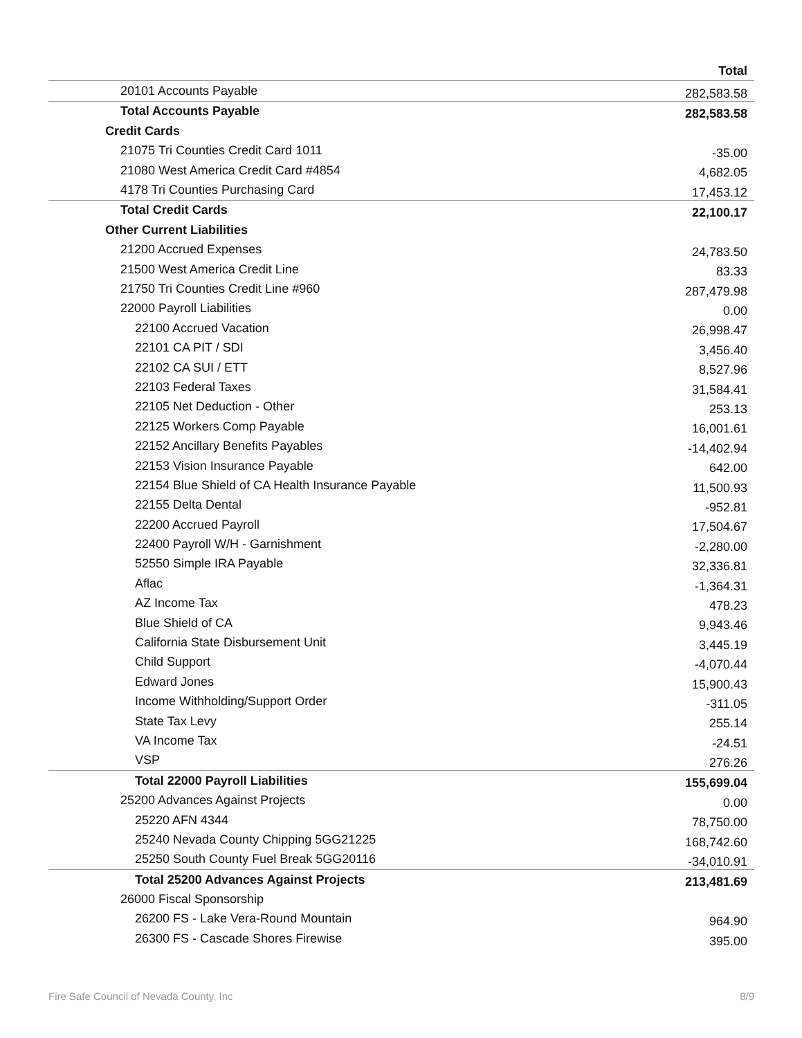| | Total |
| 20101 Accounts Payable | 282,583.58 |
| Total Accounts Payable | 282,583.58 |
| Credit Cards | |
| 21075 Tri Counties Credit Card 1011 | -35.00 |
| 21080 West America Credit Card #4854 | 4,682.05 |
| 4178 Tri Counties Purchasing Card | 17,453.12 |
| Total Credit Cards | 22,100.17 |
| Other Current Liabilities | |
| 21200 Accrued Expenses | 24,783.50 |
| 21500 West America Credit Line | 83.33 |
| 21750 Tri Counties Credit Line #960 | 287,479.98 |
| 22000 Payroll Liabilities | 0.00 |
| 22100 Accrued Vacation | 26,998.47 |
| 22101 CA PIT / SDI | 3,456.40 |
| 22102 CA SUI / ETT | 8,527.96 |
| 22103 Federal Taxes | 31,584.41 |
| 22105 Net Deduction - Other | 253.13 |
| 22125 Workers Comp Payable | 16,001.61 |
| 22152 Ancillary Benefits Payables | -14,402.94 |
| 22153 Vision Insurance Payable | 642.00 |
| 22154 Blue Shield of CA Health Insurance Payable | 11,500.93 |
| 22155 Delta Dental | -952.81 |
| 22200 Accrued Payroll | 17,504.67 |
| 22400 Payroll W/H - Garnishment | -2,280.00 |
| 52550 Simple IRA Payable | 32,336.81 |
| Aflac | -1,364.31 |
| AZ Income Tax | 478.23 |
| Blue Shield of CA | 9,943.46 |
| California State Disbursement Unit | 3,445.19 |
| Child Support | -4,070.44 |
| Edward Jones | 15,900.43 |
| Income Withholding/Support Order | -311.05 |
| State Tax Levy | 255.14 |
| VA Income Tax | -24.51 |
| VSP | 276.26 |
| Total 22000 Payroll Liabilities | 155,699.04 |
| 25200 Advances Against Projects | 0.00 |
| 25220 AFN 4344 | 78,750.00 |
| 25240 Nevada County Chipping 5GG21225 | 168,742.60 |
| 25250 South County Fuel Break 5GG20116 | -34,010.91 |
| Total 25200 Advances Against Projects | 213,481.69 |
| 26000 Fiscal Sponsorship | |
| 26200 FS - Lake Vera-Round Mountain | 964.90 |
| 26300 FS - Cascade Shores Firewise | 395.00 |
Fire Safe Council of Nevada County, Inc 8/9